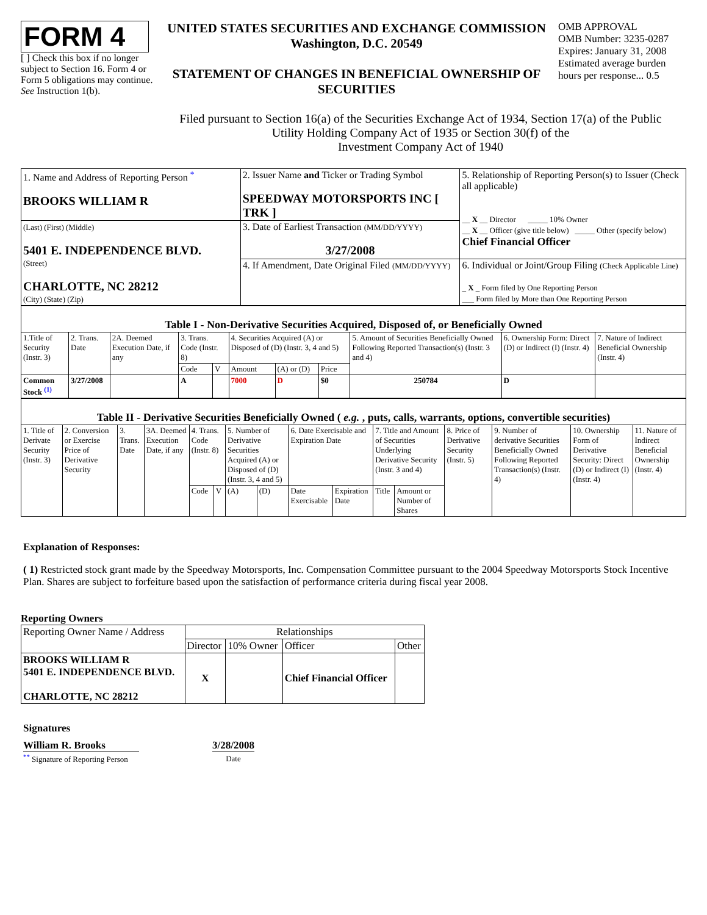FORM 4
[ ] Check this box if no longer subject to Section 16. Form 4 or Form 5 obligations may continue. See Instruction 1(b).
UNITED STATES SECURITIES AND EXCHANGE COMMISSION
Washington, D.C. 20549
STATEMENT OF CHANGES IN BENEFICIAL OWNERSHIP OF SECURITIES
OMB APPROVAL
OMB Number: 3235-0287
Expires: January 31, 2008
Estimated average burden hours per response... 0.5
Filed pursuant to Section 16(a) of the Securities Exchange Act of 1934, Section 17(a) of the Public
Utility Holding Company Act of 1935 or Section 30(f) of the
Investment Company Act of 1940
| 1. Name and Address of Reporting Person <sup>*</sup> BROOKS WILLIAM R | 2. Issuer Name and Ticker or Trading Symbol SPEEDWAY MOTORSPORTS INC [ TRK ] | 5. Relationship of Reporting Person(s) to Issuer (Check all applicable) __ X __ Director _____ 10% Owner __ X __ Officer (give title below) _____ Other (specify below) Chief Financial Officer |
| (Last) (First) (Middle) 5401 E. INDEPENDENCE BLVD. (Street) CHARLOTTE, NC 28212 (City) (State) (Zip) | 3. Date of Earliest Transaction (MM/DD/YYYY) 3/27/2008 | |
| | 4. If Amendment, Date Original Filed (MM/DD/YYYY) | 6. Individual or Joint/Group Filing (Check Applicable Line) _ X _ Form filed by One Reporting Person ___ Form filed by More than One Reporting Person |
| Table I - Non-Derivative Securities Acquired, Disposed of, or Beneficially Owned | | | | | | | | | | |
| 1.Title of Security (Instr. 3) | 2. Trans. Date | 2A. Deemed Execution Date, if any | 3. Trans. Code (Instr. 8) | | 4. Securities Acquired (A) or Disposed of (D) (Instr. 3, 4 and 5) | | | 5. Amount of Securities Beneficially Owned Following Reported Transaction(s) (Instr. 3 and 4) | 6. Ownership Form: Direct (D) or Indirect (I) (Instr. 4) | 7. Nature of Indirect Beneficial Ownership (Instr. 4) |
| | | | Code | V | Amount | (A) or (D) | Price | | | |
| Common Stock <sup>(1)</sup> | 3/27/2008 | | A | | 7000 | D | $0 | 250784 | D | |
| Table II - Derivative Securities Beneficially Owned ( e.g. , puts, calls, warrants, options, convertible securities) | | | | | | | | | | | | | | | |
| 1. Title of Derivate Security (Instr. 3) | 2. Conversion or Exercise Price of Derivative Security | 3. Trans. Date | 3A. Deemed Execution Date, if any | 4. Trans. Code (Instr. 8) | | 5. Number of Derivative Securities Acquired (A) or Disposed of (D) (Instr. 3, 4 and 5) | | 6. Date Exercisable and Expiration Date | | 7. Title and Amount of Securities Underlying Derivative Security (Instr. 3 and 4) | | 8. Price of Derivative Security (Instr. 5) | 9. Number of derivative Securities Beneficially Owned Following Reported Transaction(s) (Instr. 4) | 10. Ownership Form of Derivative Security: Direct (D) or Indirect (I) (Instr. 4) | 11. Nature of Indirect Beneficial Ownership (Instr. 4) |
| | | | | Code | V | (A) | (D) | Date Exercisable | Expiration Date | Title | Amount or Number of Shares | | | | |
Explanation of Responses:
( 1) Restricted stock grant made by the Speedway Motorsports, Inc. Compensation Committee pursuant to the 2004 Speedway Motorsports Stock Incentive Plan. Shares are subject to forfeiture based upon the satisfaction of performance criteria during fiscal year 2008.
Reporting Owners
| Reporting Owner Name / Address | Relationships | | | |
| | Director | 10% Owner | Officer | Other |
| BROOKS WILLIAM R 5401 E. INDEPENDENCE BLVD. CHARLOTTE, NC 28212 | X | | Chief Financial Officer | |
Signatures
William R. Brooks
<sup>**</sup> Signature of Reporting Person
3/28/2008
Date